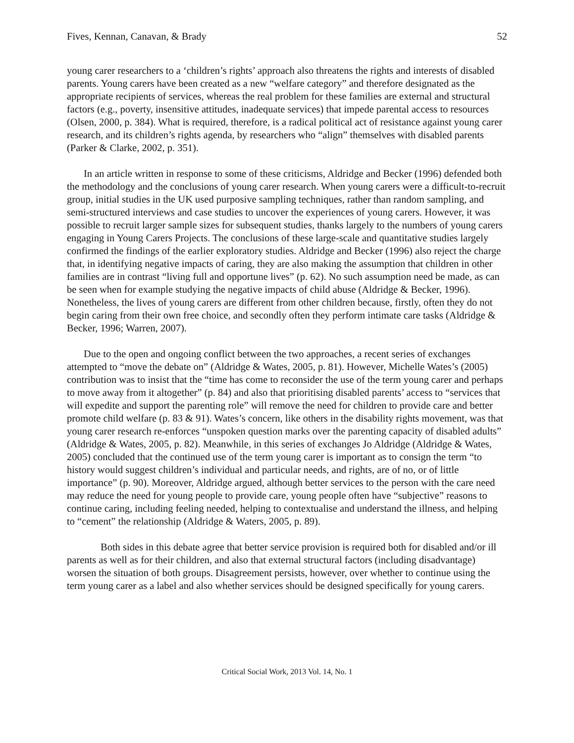Fives, Kennan, Canavan, & Brady 52
young carer researchers to a ‘children’s rights’ approach also threatens the rights and interests of disabled parents. Young carers have been created as a new “welfare category” and therefore designated as the appropriate recipients of services, whereas the real problem for these families are external and structural factors (e.g., poverty, insensitive attitudes, inadequate services) that impede parental access to resources (Olsen, 2000, p. 384). What is required, therefore, is a radical political act of resistance against young carer research, and its children’s rights agenda, by researchers who “align” themselves with disabled parents (Parker & Clarke, 2002, p. 351).
In an article written in response to some of these criticisms, Aldridge and Becker (1996) defended both the methodology and the conclusions of young carer research. When young carers were a difficult-to-recruit group, initial studies in the UK used purposive sampling techniques, rather than random sampling, and semi-structured interviews and case studies to uncover the experiences of young carers. However, it was possible to recruit larger sample sizes for subsequent studies, thanks largely to the numbers of young carers engaging in Young Carers Projects. The conclusions of these large-scale and quantitative studies largely confirmed the findings of the earlier exploratory studies. Aldridge and Becker (1996) also reject the charge that, in identifying negative impacts of caring, they are also making the assumption that children in other families are in contrast “living full and opportune lives” (p. 62). No such assumption need be made, as can be seen when for example studying the negative impacts of child abuse (Aldridge & Becker, 1996). Nonetheless, the lives of young carers are different from other children because, firstly, often they do not begin caring from their own free choice, and secondly often they perform intimate care tasks (Aldridge & Becker, 1996; Warren, 2007).
Due to the open and ongoing conflict between the two approaches, a recent series of exchanges attempted to “move the debate on” (Aldridge & Wates, 2005, p. 81). However, Michelle Wates’s (2005) contribution was to insist that the “time has come to reconsider the use of the term young carer and perhaps to move away from it altogether” (p. 84) and also that prioritising disabled parents’ access to “services that will expedite and support the parenting role” will remove the need for children to provide care and better promote child welfare (p. 83 & 91). Wates’s concern, like others in the disability rights movement, was that young carer research re-enforces “unspoken question marks over the parenting capacity of disabled adults” (Aldridge & Wates, 2005, p. 82). Meanwhile, in this series of exchanges Jo Aldridge (Aldridge & Wates, 2005) concluded that the continued use of the term young carer is important as to consign the term “to history would suggest children’s individual and particular needs, and rights, are of no, or of little importance” (p. 90). Moreover, Aldridge argued, although better services to the person with the care need may reduce the need for young people to provide care, young people often have “subjective” reasons to continue caring, including feeling needed, helping to contextualise and understand the illness, and helping to “cement” the relationship (Aldridge & Waters, 2005, p. 89).
Both sides in this debate agree that better service provision is required both for disabled and/or ill parents as well as for their children, and also that external structural factors (including disadvantage) worsen the situation of both groups. Disagreement persists, however, over whether to continue using the term young carer as a label and also whether services should be designed specifically for young carers.
Critical Social Work, 2013 Vol. 14, No. 1